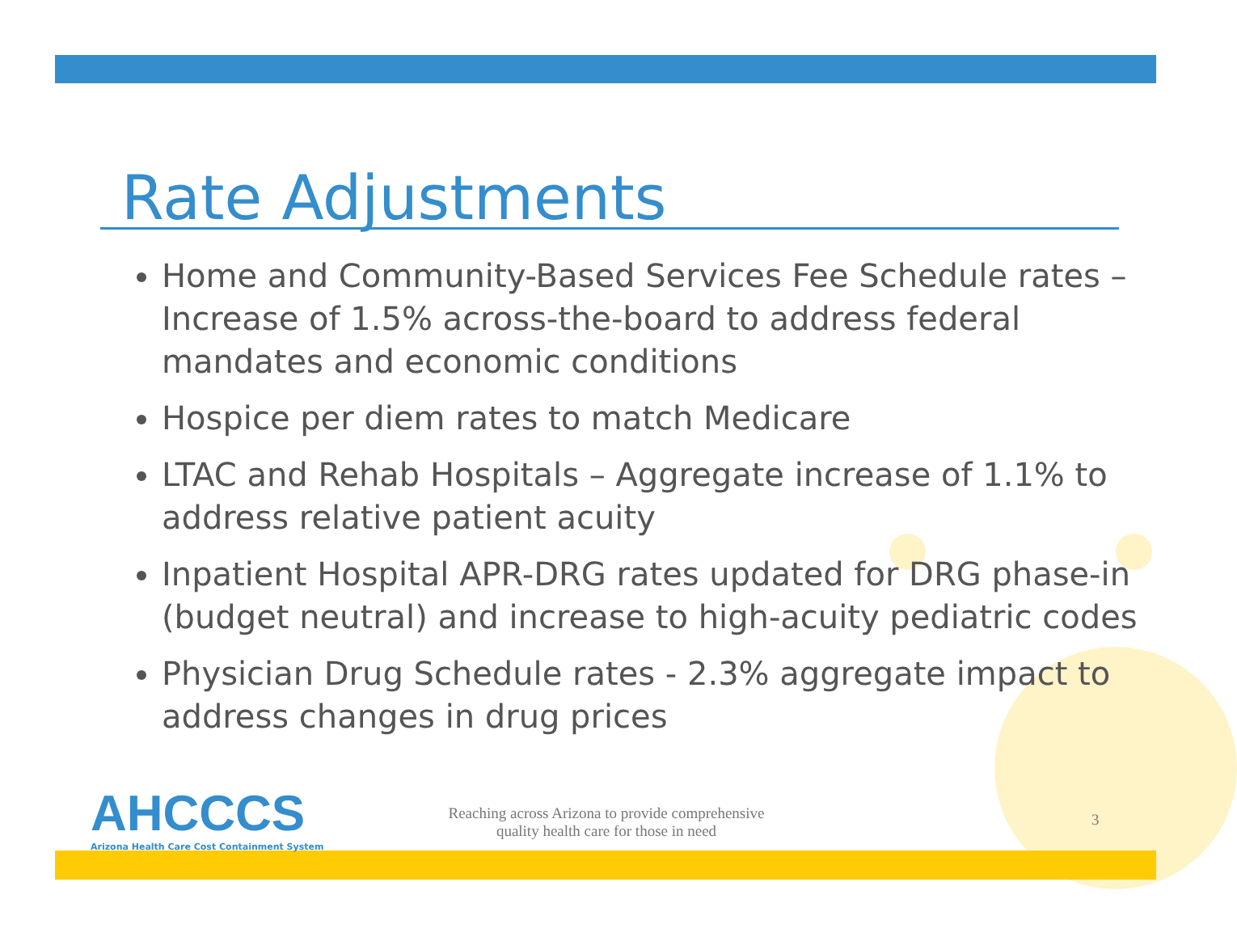Rate Adjustments
Home and Community-Based Services Fee Schedule rates – Increase of 1.5% across-the-board to address federal mandates and economic conditions
Hospice per diem rates to match Medicare
LTAC and Rehab Hospitals – Aggregate increase of 1.1% to address relative patient acuity
Inpatient Hospital APR-DRG rates updated for DRG phase-in (budget neutral) and increase to high-acuity pediatric codes
Physician Drug Schedule rates - 2.3% aggregate impact to address changes in drug prices
AHCCCS
Arizona Health Care Cost Containment System
Reaching across Arizona to provide comprehensive
quality health care for those in need
3